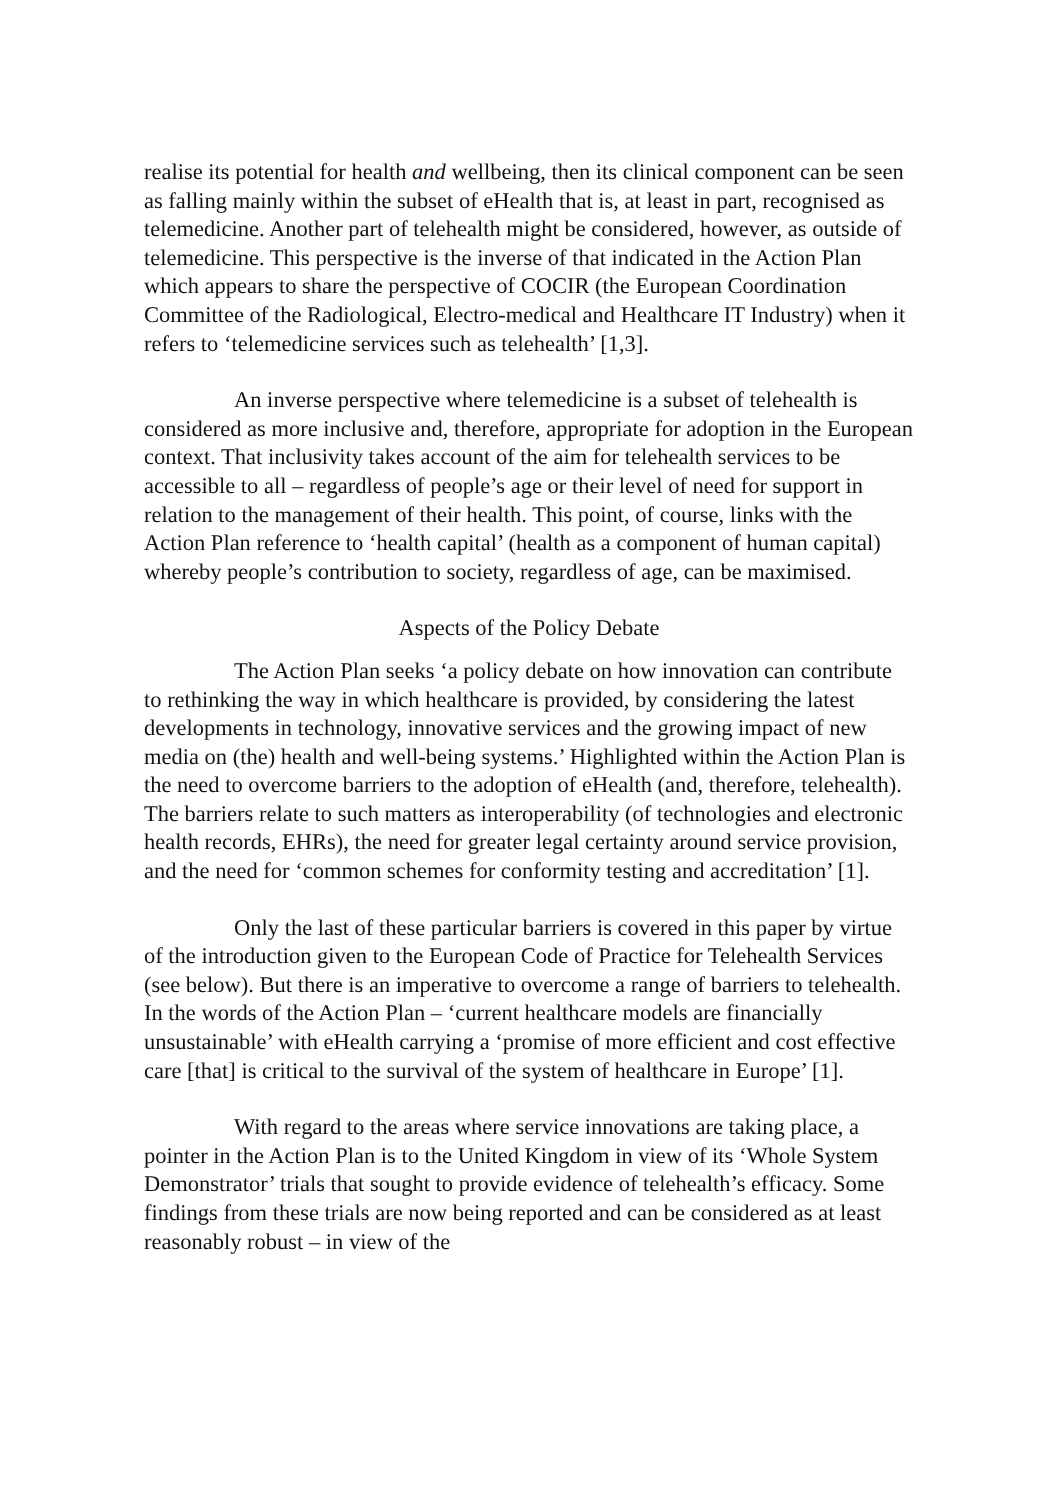realise its potential for health and wellbeing, then its clinical component can be seen as falling mainly within the subset of eHealth that is, at least in part, recognised as telemedicine. Another part of telehealth might be considered, however, as outside of telemedicine. This perspective is the inverse of that indicated in the Action Plan which appears to share the perspective of COCIR (the European Coordination Committee of the Radiological, Electro-medical and Healthcare IT Industry) when it refers to ‘telemedicine services such as telehealth’ [1,3].
An inverse perspective where telemedicine is a subset of telehealth is considered as more inclusive and, therefore, appropriate for adoption in the European context. That inclusivity takes account of the aim for telehealth services to be accessible to all – regardless of people’s age or their level of need for support in relation to the management of their health. This point, of course, links with the Action Plan reference to ‘health capital’ (health as a component of human capital) whereby people’s contribution to society, regardless of age, can be maximised.
Aspects of the Policy Debate
The Action Plan seeks ‘a policy debate on how innovation can contribute to rethinking the way in which healthcare is provided, by considering the latest developments in technology, innovative services and the growing impact of new media on (the) health and well-being systems.’ Highlighted within the Action Plan is the need to overcome barriers to the adoption of eHealth (and, therefore, telehealth). The barriers relate to such matters as interoperability (of technologies and electronic health records, EHRs), the need for greater legal certainty around service provision, and the need for ‘common schemes for conformity testing and accreditation’ [1].
Only the last of these particular barriers is covered in this paper by virtue of the introduction given to the European Code of Practice for Telehealth Services (see below). But there is an imperative to overcome a range of barriers to telehealth. In the words of the Action Plan – ‘current healthcare models are financially unsustainable’ with eHealth carrying a ‘promise of more efficient and cost effective care [that] is critical to the survival of the system of healthcare in Europe’ [1].
With regard to the areas where service innovations are taking place, a pointer in the Action Plan is to the United Kingdom in view of its ‘Whole System Demonstrator’ trials that sought to provide evidence of telehealth’s efficacy. Some findings from these trials are now being reported and can be considered as at least reasonably robust – in view of the